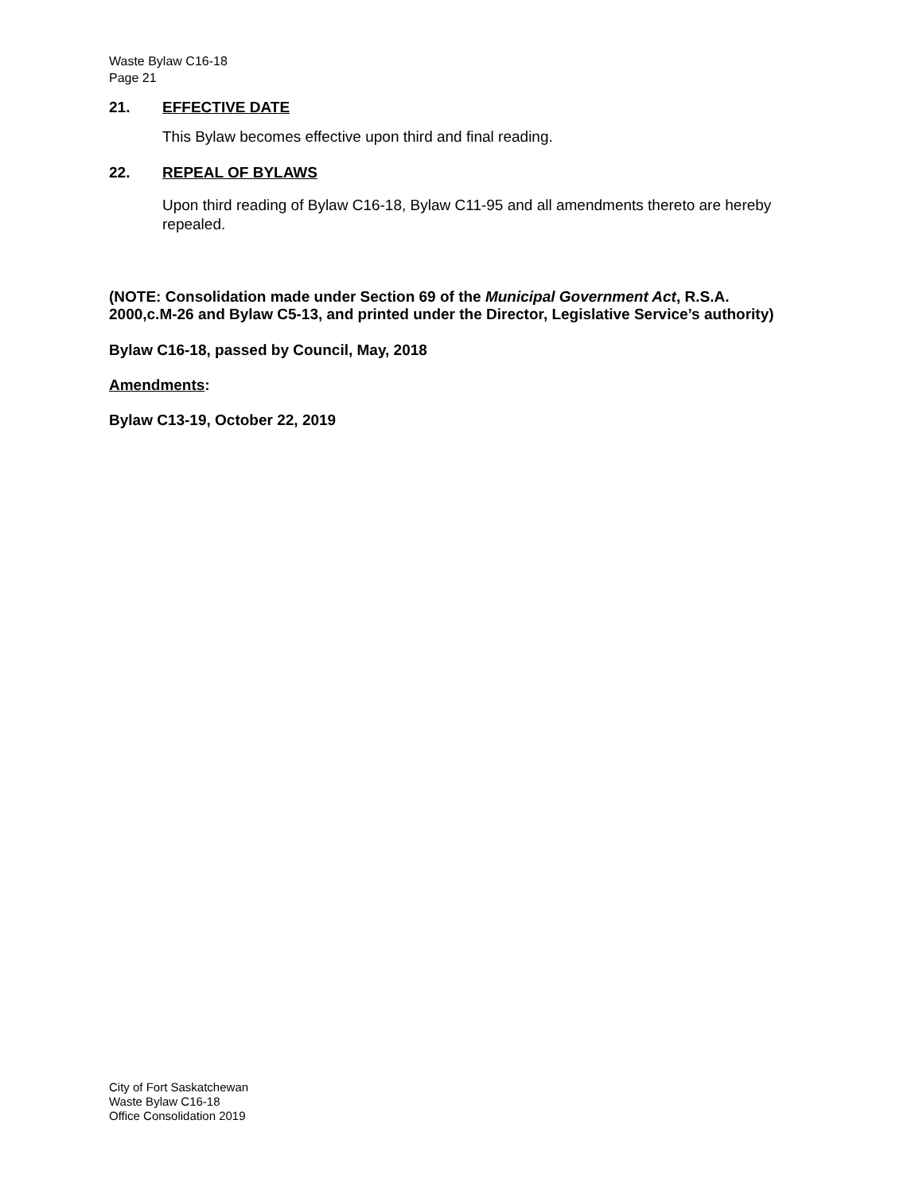Waste Bylaw C16-18
Page 21
21. EFFECTIVE DATE
This Bylaw becomes effective upon third and final reading.
22. REPEAL OF BYLAWS
Upon third reading of Bylaw C16-18, Bylaw C11-95 and all amendments thereto are hereby repealed.
(NOTE: Consolidation made under Section 69 of the Municipal Government Act, R.S.A. 2000,c.M-26 and Bylaw C5-13, and printed under the Director, Legislative Service’s authority)
Bylaw C16-18, passed by Council, May, 2018
Amendments:
Bylaw C13-19, October 22, 2019
City of Fort Saskatchewan
Waste Bylaw C16-18
Office Consolidation 2019